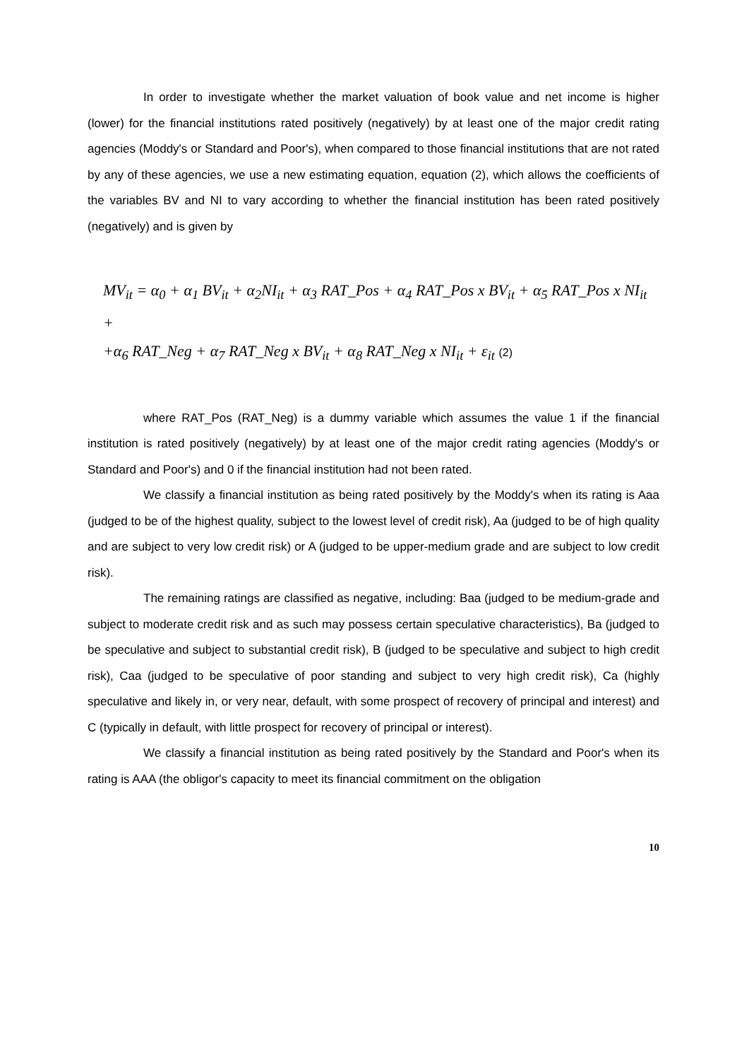In order to investigate whether the market valuation of book value and net income is higher (lower) for the financial institutions rated positively (negatively) by at least one of the major credit rating agencies (Moddy's or Standard and Poor's), when compared to those financial institutions that are not rated by any of these agencies, we use a new estimating equation, equation (2), which allows the coefficients of the variables BV and NI to vary according to whether the financial institution has been rated positively (negatively) and is given by
MV<sub>it</sub> = α<sub>0</sub> + α<sub>1</sub> BV<sub>it</sub> + α<sub>2</sub>NI<sub>it</sub> + α<sub>3</sub> RAT_Pos + α<sub>4</sub> RAT_Pos x BV<sub>it</sub> + α<sub>5</sub> RAT_Pos x NI<sub>it</sub> +
+α<sub>6</sub> RAT_Neg + α<sub>7</sub> RAT_Neg x BV<sub>it</sub> + α<sub>8</sub> RAT_Neg x NI<sub>it</sub> + ε<sub>it</sub> (2)
where RAT_Pos (RAT_Neg) is a dummy variable which assumes the value 1 if the financial institution is rated positively (negatively) by at least one of the major credit rating agencies (Moddy's or Standard and Poor's) and 0 if the financial institution had not been rated.
We classify a financial institution as being rated positively by the Moddy's when its rating is Aaa (judged to be of the highest quality, subject to the lowest level of credit risk), Aa (judged to be of high quality and are subject to very low credit risk) or A (judged to be upper-medium grade and are subject to low credit risk).
The remaining ratings are classified as negative, including: Baa (judged to be medium-grade and subject to moderate credit risk and as such may possess certain speculative characteristics), Ba (judged to be speculative and subject to substantial credit risk), B (judged to be speculative and subject to high credit risk), Caa (judged to be speculative of poor standing and subject to very high credit risk), Ca (highly speculative and likely in, or very near, default, with some prospect of recovery of principal and interest) and C (typically in default, with little prospect for recovery of principal or interest).
We classify a financial institution as being rated positively by the Standard and Poor's when its rating is AAA (the obligor's capacity to meet its financial commitment on the obligation
10